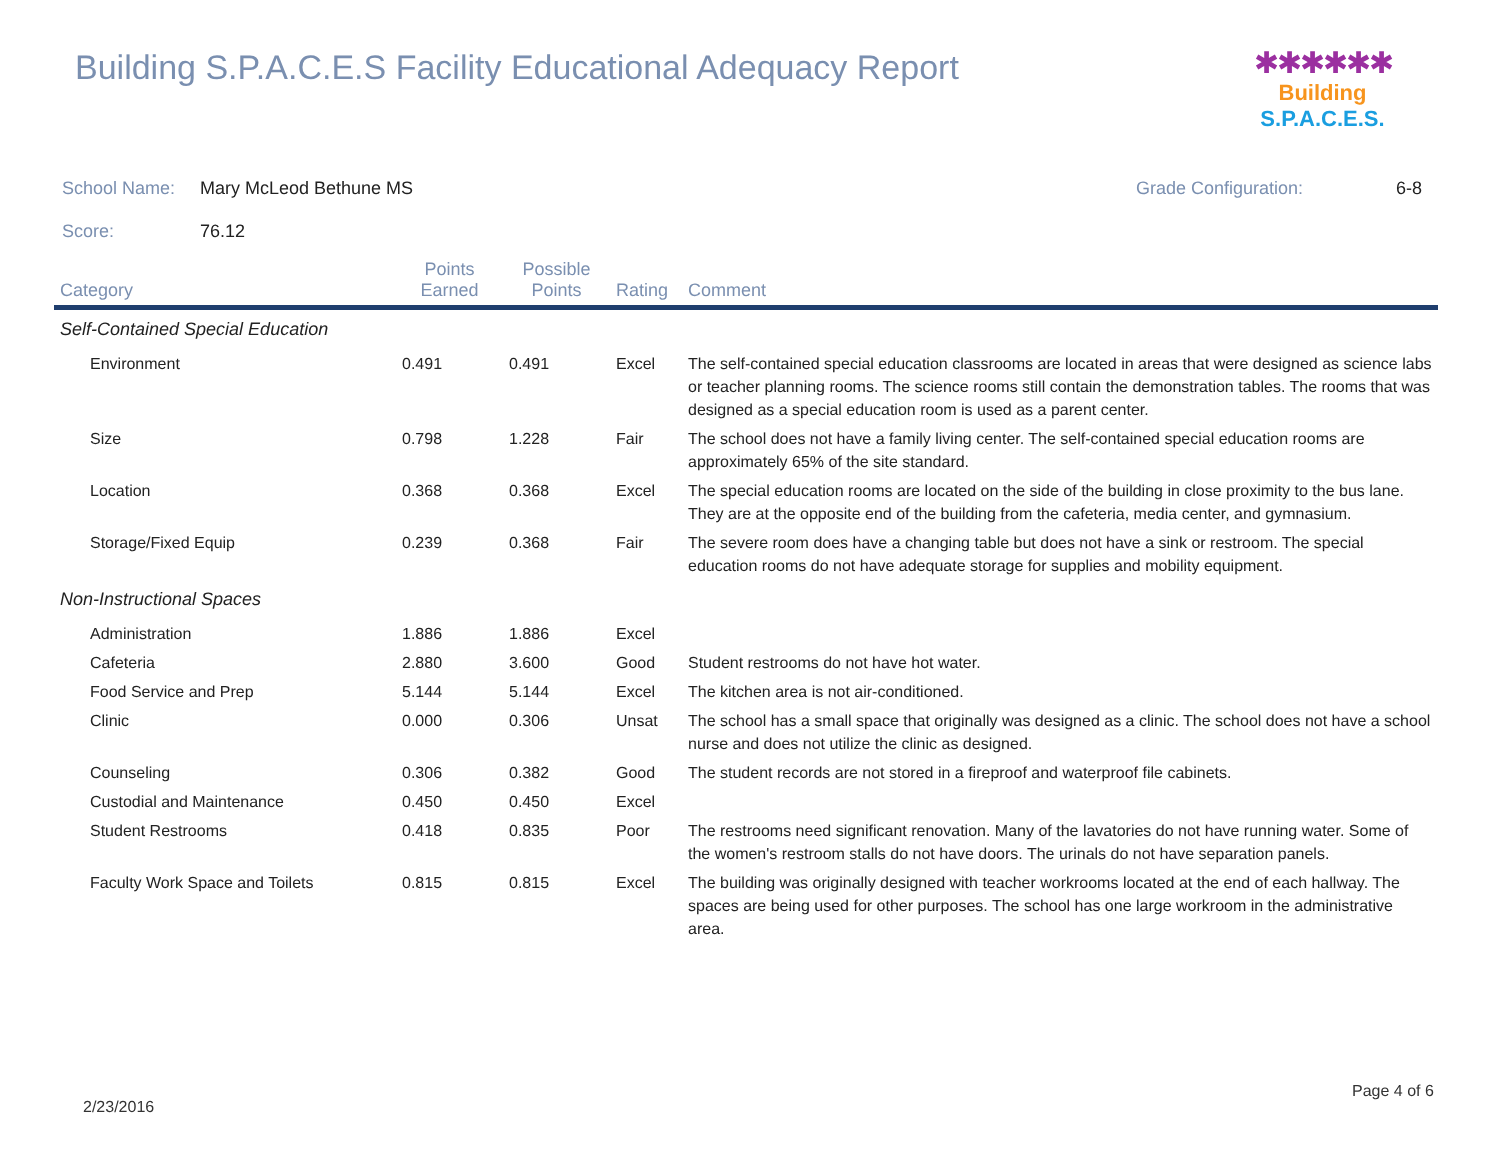Building S.P.A.C.E.S Facility Educational Adequacy Report
✱✱✱✱✱✱
Building S.P.A.C.E.S.
School Name: Mary McLeod Bethune MS Grade Configuration: 6-8
Score: 76.12
| Category | Points Earned | Possible Points | Rating | Comment |
| --- | --- | --- | --- | --- |
| Self-Contained Special Education | | | | |
| Environment | 0.491 | 0.491 | Excel | The self-contained special education classrooms are located in areas that were designed as science labs or teacher planning rooms. The science rooms still contain the demonstration tables. The rooms that was designed as a special education room is used as a parent center. |
| Size | 0.798 | 1.228 | Fair | The school does not have a family living center. The self-contained special education rooms are approximately 65% of the site standard. |
| Location | 0.368 | 0.368 | Excel | The special education rooms are located on the side of the building in close proximity to the bus lane. They are at the opposite end of the building from the cafeteria, media center, and gymnasium. |
| Storage/Fixed Equip | 0.239 | 0.368 | Fair | The severe room does have a changing table but does not have a sink or restroom. The special education rooms do not have adequate storage for supplies and mobility equipment. |
| Non-Instructional Spaces | | | | |
| Administration | 1.886 | 1.886 | Excel | |
| Cafeteria | 2.880 | 3.600 | Good | Student restrooms do not have hot water. |
| Food Service and Prep | 5.144 | 5.144 | Excel | The kitchen area is not air-conditioned. |
| Clinic | 0.000 | 0.306 | Unsat | The school has a small space that originally was designed as a clinic. The school does not have a school nurse and does not utilize the clinic as designed. |
| Counseling | 0.306 | 0.382 | Good | The student records are not stored in a fireproof and waterproof file cabinets. |
| Custodial and Maintenance | 0.450 | 0.450 | Excel | |
| Student Restrooms | 0.418 | 0.835 | Poor | The restrooms need significant renovation. Many of the lavatories do not have running water. Some of the women's restroom stalls do not have doors. The urinals do not have separation panels. |
| Faculty Work Space and Toilets | 0.815 | 0.815 | Excel | The building was originally designed with teacher workrooms located at the end of each hallway. The spaces are being used for other purposes. The school has one large workroom in the administrative area. |
2/23/2016
Page 4 of 6